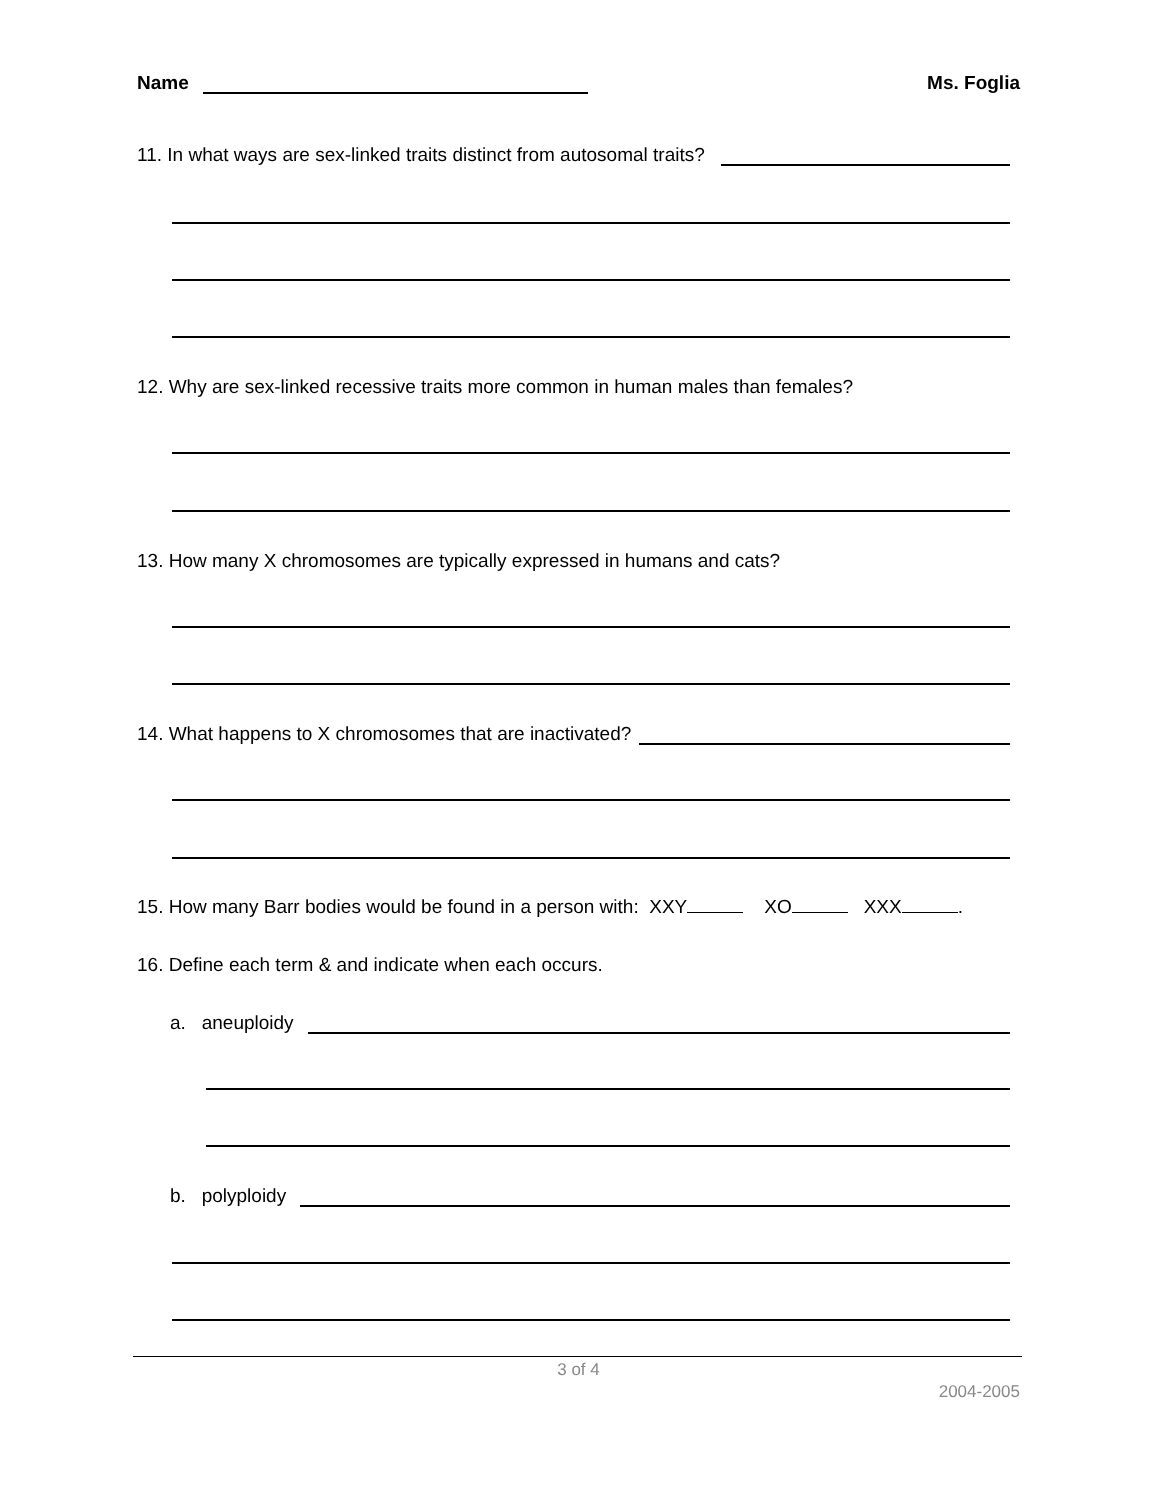Name Ms. Foglia
11. In what ways are sex-linked traits distinct from autosomal traits?
12. Why are sex-linked recessive traits more common in human males than females?
13. How many X chromosomes are typically expressed in humans and cats?
14. What happens to X chromosomes that are inactivated?
15. How many Barr bodies would be found in a person with: XXY XO XXX .
16. Define each term & and indicate when each occurs.
a. aneuploidy
b. polyploidy
3 of 4
2004-2005